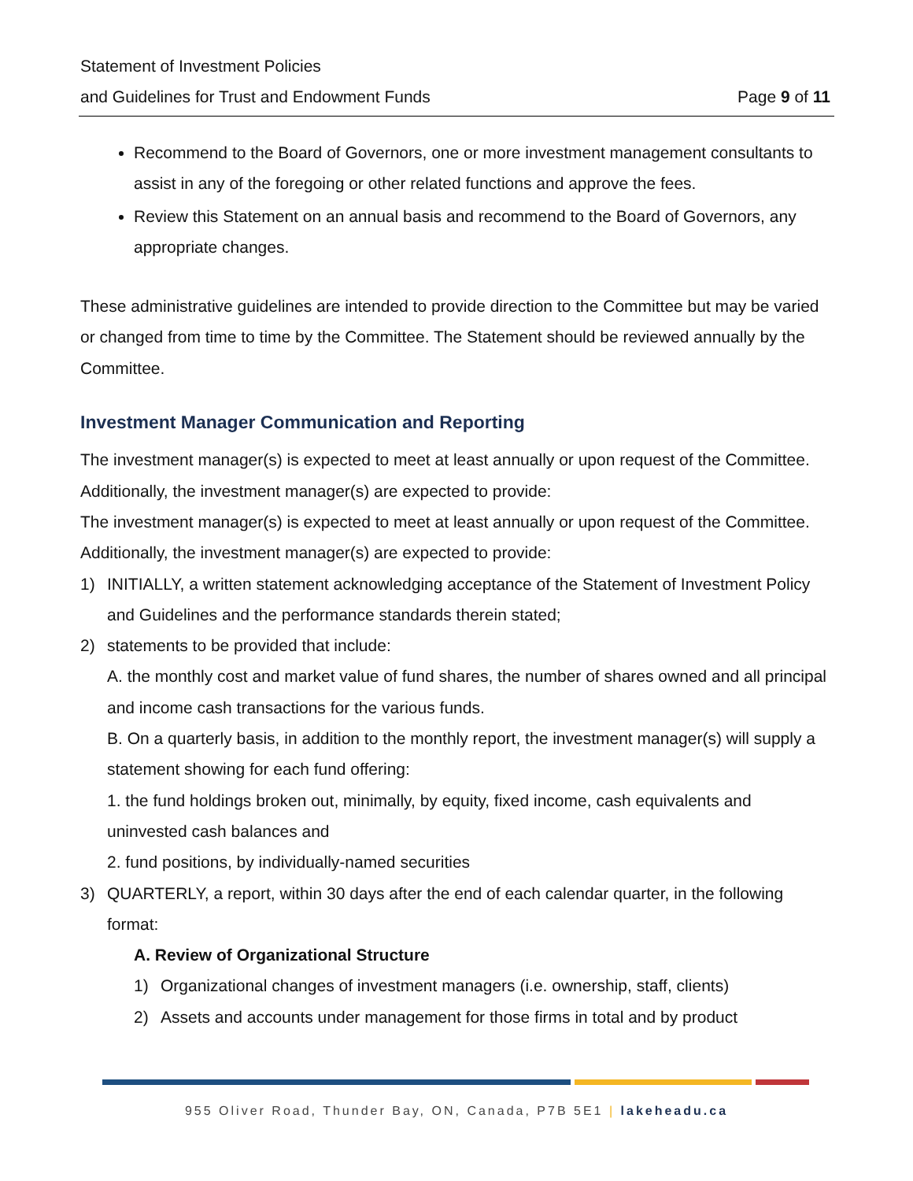Statement of Investment Policies
and Guidelines for Trust and Endowment Funds Page 9 of 11
Recommend to the Board of Governors, one or more investment management consultants to assist in any of the foregoing or other related functions and approve the fees.
Review this Statement on an annual basis and recommend to the Board of Governors, any appropriate changes.
These administrative guidelines are intended to provide direction to the Committee but may be varied or changed from time to time by the Committee. The Statement should be reviewed annually by the Committee.
Investment Manager Communication and Reporting
The investment manager(s) is expected to meet at least annually or upon request of the Committee. Additionally, the investment manager(s) are expected to provide:
The investment manager(s) is expected to meet at least annually or upon request of the Committee. Additionally, the investment manager(s) are expected to provide:
1) INITIALLY, a written statement acknowledging acceptance of the Statement of Investment Policy and Guidelines and the performance standards therein stated;
2) statements to be provided that include:
A. the monthly cost and market value of fund shares, the number of shares owned and all principal and income cash transactions for the various funds.
B. On a quarterly basis, in addition to the monthly report, the investment manager(s) will supply a statement showing for each fund offering:
1. the fund holdings broken out, minimally, by equity, fixed income, cash equivalents and uninvested cash balances and
2. fund positions, by individually-named securities
3) QUARTERLY, a report, within 30 days after the end of each calendar quarter, in the following format:
A. Review of Organizational Structure
1) Organizational changes of investment managers (i.e. ownership, staff, clients)
2) Assets and accounts under management for those firms in total and by product
955 Oliver Road, Thunder Bay, ON, Canada, P7B 5E1 | lakeheadu.ca